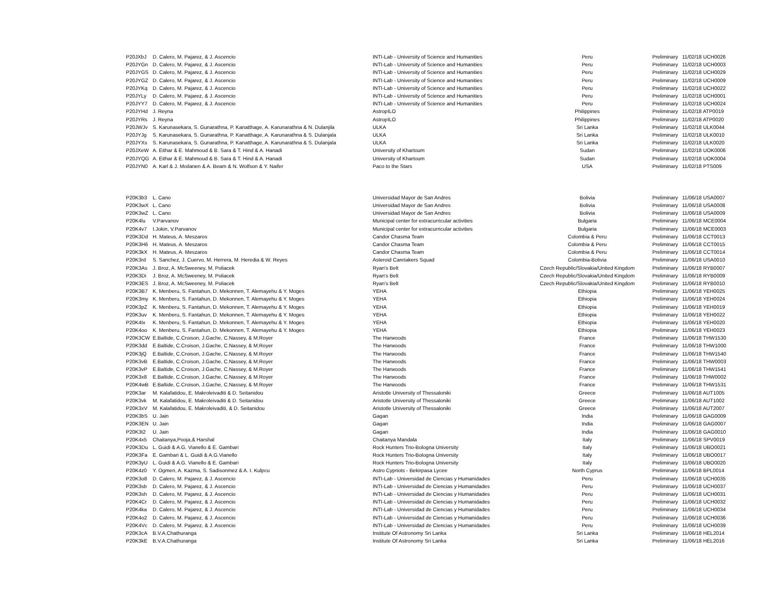| P20JXbJ | D. Calero, M. Pajarez, & J. Ascencio | INTI-Lab - University of Science and Humanities | Peru | Preliminary | 11/02/18 UCH0026 |
| P20JYGn | D. Calero, M. Pajarez, & J. Ascencio | INTI-Lab - University of Science and Humanities | Peru | Preliminary | 11/02/18 UCH0003 |
| P20JYGS | D. Calero, M. Pajarez, & J. Ascencio | INTI-Lab - University of Science and Humanities | Peru | Preliminary | 11/02/18 UCH0029 |
| P20JYGZ | D. Calero, M. Pajarez, & J. Ascencio | INTI-Lab - University of Science and Humanities | Peru | Preliminary | 11/02/18 UCH0009 |
| P20JYKq | D. Calero, M. Pajarez, & J. Ascencio | INTI-Lab - University of Science and Humanities | Peru | Preliminary | 11/02/18 UCH0022 |
| P20JYLy | D. Calero, M. Pajarez, & J. Ascencio | INTI-Lab - University of Science and Humanities | Peru | Preliminary | 11/02/18 UCH0001 |
| P20JYY7 | D. Calero, M. Pajarez, & J. Ascencio | INTI-Lab - University of Science and Humanities | Peru | Preliminary | 11/02/18 UCH0024 |
| P20JYHd | J. Reyna | AstropILO | Philippines | Preliminary | 11/02/18 ATP0019 |
| P20JYRs | J. Reyna | AstropILO | Philippines | Preliminary | 11/02/18 ATP0020 |
| P20JWJv | S. Karunasekara, S. Gunarathna, P. Kanatthage, A. Karunarathna & N. Dulanjila | ULKA | Sri Lanka | Preliminary | 11/02/18 ULK0044 |
| P20JYJg | S. Karunasekara, S. Gunarathna, P. Kanatthage, A. Karunarathna & S. Dulanjala | ULKA | Sri Lanka | Preliminary | 11/02/18 ULK0010 |
| P20JYXs | S. Karunasekara, S. Gunarathna, P. Kanatthage, A. Karunarathna & S. Dulanjala | ULKA | Sri Lanka | Preliminary | 11/02/18 ULK0020 |
| P20JXeW | A. Eithar & E. Mahmoud & B. Sara & T. Hind & A. Hanadi | University of Khartoum | Sudan | Preliminary | 11/02/18 UOK0006 |
| P20JYQG | A. Eithar & E. Mahmoud & B. Sara & T. Hind & A. Hanadi | University of Khartoum | Sudan | Preliminary | 11/02/18 UOK0004 |
| P20JYN0 | A. Karl & J. Moilanen & A. Beam & N. Wolfson & Y. Naifer | Paco to the Stars | USA | Preliminary | 11/02/18 PTS009 |
| P20K3b3 | L. Cano | Universidad Mayor de San Andres | Bolivia | Preliminary | 11/06/18 USA0007 |
| P20K3wX | L. Cano | Universidad Mayor de San Andres | Bolivia | Preliminary | 11/06/18 USA0008 |
| P20K3wZ | L. Cano | Universidad Mayor de San Andres | Bolivia | Preliminary | 11/06/18 USA0009 |
| P20K4lu | V.Parvanov | Municipal center for extracurricular activities | Bulgaria | Preliminary | 11/06/18 MCE0004 |
| P20K4v7 | I.Jokin, V.Parvanov | Municipal center for extracurricular activities | Bulgaria | Preliminary | 11/06/18 MCE0003 |
| P20K3Dd | H. Mateus, A. Meszaros | Candor Chasma Team | Colombia & Peru | Preliminary | 11/06/18 CCT0013 |
| P20K3H6 | H. Mateus, A. Meszaros | Candor Chasma Team | Colombia & Peru | Preliminary | 11/06/18 CCT0015 |
| P20K3kX | H. Mateus, A. Meszaros | Candor Chasma Team | Colombia & Peru | Preliminary | 11/06/18 CCT0014 |
| P20K3rd | S. Sanchez, J. Cuervo, M. Herrera, M. Heredia & W. Reyes | Asteroid Caretakers Squad | Colombia-Bolivia | Preliminary | 11/06/18 USA0010 |
| P20K3As | J. Broz, A. McSweeney, M. Poliacek | Ryan's Belt | Czech Republic/Slovakia/United Kingdom | Preliminary | 11/06/18 RYB0007 |
| P20K3Di | J. Broz, A. McSweeney, M. Poliacek | Ryan's Belt | Czech Republic/Slovakia/United Kingdom | Preliminary | 11/06/18 RYB0009 |
| P20K3ES | J. Broz, A. McSweeney, M. Poliacek | Ryan's Belt | Czech Republic/Slovakia/United Kingdom | Preliminary | 11/06/18 RYB0010 |
| P20K3B7 | K. Menberu, S. Fantahun, D. Mekonnen, T. Alemayehu & Y. Moges | YEHA | Ethiopia | Preliminary | 11/06/18 YEH0025 |
| P20K3my | K. Menberu, S. Fantahun, D. Mekonnen, T. Alemayehu & Y. Moges | YEHA | Ethiopia | Preliminary | 11/06/18 YEH0024 |
| P20K3pZ | K. Menberu, S. Fantahun, D. Mekonnen, T. Alemayehu & Y. Moges | YEHA | Ethiopia | Preliminary | 11/06/18 YEH0019 |
| P20K3uv | K. Menberu, S. Fantahun, D. Mekonnen, T. Alemayehu & Y. Moges | YEHA | Ethiopia | Preliminary | 11/06/18 YEH0022 |
| P20K4Ix | K. Menberu, S. Fantahun, D. Mekonnen, T. Alemayehu & Y. Moges | YEHA | Ethiopia | Preliminary | 11/06/18 YEH0020 |
| P20K4oo | K. Menberu, S. Fantahun, D. Mekonnen, T. Alemayehu & Y. Moges | YEHA | Ethiopia | Preliminary | 11/06/18 YEH0023 |
| P20K3CW | E.Baltide, C.Croison, J.Gache, C.Nassey, & M.Royer | The Harwoods | France | Preliminary | 11/06/18 THW1530 |
| P20K3dd | E.Baltide, C.Croison, J.Gache, C.Nassey, & M.Royer | The Harwoods | France | Preliminary | 11/06/18 THW1000 |
| P20K3jQ | E.Baltide, C.Croison, J.Gache, C.Nassey, & M.Royer | The Harwoods | France | Preliminary | 11/06/18 THW1540 |
| P20K3vB | E.Baltide, C.Croison, J.Gache, C.Nassey, & M.Royer | The Harwoods | France | Preliminary | 11/06/18 THW0003 |
| P20K3vP | E.Baltide, C.Croison, J.Gache, C.Nassey, & M.Royer | The Harwoods | France | Preliminary | 11/06/18 THW1541 |
| P20K3x8 | E.Baltide, C.Croison, J.Gache, C.Nassey, & M.Royer | The Harwoods | France | Preliminary | 11/06/18 THW0002 |
| P20K4wB | E.Baltide, C.Croison, J.Gache, C.Nassey, & M.Royer | The Harwoods | France | Preliminary | 11/06/18 THW1531 |
| P20K3ar | M. Kalafatidou, E. Makroleivaditi & D. Seitanidou | Aristotle University of Thessaloniki | Greece | Preliminary | 11/06/18 AUT1005 |
| P20K3vk | M. Kalafatidou, E. Makroleivaditi & D. Seitanidou | Aristotle University of Thessaloniki | Greece | Preliminary | 11/06/18 AUT1002 |
| P20K3xV | M. Kalafatidou, E. Makroleivaditi, & D. Seitanidou | Aristotle University of Thessaloniki | Greece | Preliminary | 11/06/18 AUT2007 |
| P20K3bS | U. Jain | Gagan | India | Preliminary | 11/06/18 GAG0009 |
| P20K3EN | U. Jain | Gagan | India | Preliminary | 11/06/18 GAG0007 |
| P20K3t2 | U. Jain | Gagan | India | Preliminary | 11/06/18 GAG0010 |
| P20K4x5 | Chaitanya,Pooja,& Harshal | Chaitanya Mandala | Italy | Preliminary | 11/06/18 SPV0019 |
| P20K3Du | L. Guidi & A.G. Vianello & E. Gambari | Rock Hunters Trio-Bologna University | Italy | Preliminary | 11/06/18 UBO0021 |
| P20K3Fa | E. Gambari & L. Guidi & A.G.Vianello | Rock Hunters Trio-Bologna University | Italy | Preliminary | 11/06/18 UBO0017 |
| P20K3yU | L. Guidi & A.G. Vianello & E. Gambari | Rock Hunters Trio-Bologna University | Italy | Preliminary | 11/06/18 UBO0020 |
| P20K4z0 | Y. Ogmen, A. Kazma, S. Sadisonmez & A. I. Kulpcu | Astro Cypriots - Bekirpasa Lycee | North Cyprus | Preliminary | 11/06/18 BPL0014 |
| P20K3o8 | D. Calero, M. Pajarez, & J. Ascencio | INTI-Lab - Universidad de Ciencias y Humanidades | Peru | Preliminary | 11/06/18 UCH0035 |
| P20K3sb | D. Calero, M. Pajarez, & J. Ascencio | INTI-Lab - Universidad de Ciencias y Humanidades | Peru | Preliminary | 11/06/18 UCH0037 |
| P20K3sh | D. Calero, M. Pajarez, & J. Ascencio | INTI-Lab - Universidad de Ciencias y Humanidades | Peru | Preliminary | 11/06/18 UCH0031 |
| P20K4Cr | D. Calero, M. Pajarez, & J. Ascencio | INTI-Lab - Universidad de Ciencias y Humanidades | Peru | Preliminary | 11/06/18 UCH0032 |
| P20K4ka | D. Calero, M. Pajarez, & J. Ascencio | INTI-Lab - Universidad de Ciencias y Humanidades | Peru | Preliminary | 11/06/18 UCH0034 |
| P20K4o2 | D. Calero, M. Pajarez, & J. Ascencio | INTI-Lab - Universidad de Ciencias y Humanidades | Peru | Preliminary | 11/06/18 UCH0036 |
| P20K4Vc | D. Calero, M. Pajarez, & J. Ascencio | INTI-Lab - Universidad de Ciencias y Humanidades | Peru | Preliminary | 11/06/18 UCH0039 |
| P20K3cA | B.V.A.Chathuranga | Institute Of Astronomy Sri Lanka | Sri Lanka | Preliminary | 11/06/18 HEL2014 |
| P20K3kE | B.V.A.Chathuranga | Institute Of Astronomy Sri Lanka | Sri Lanka | Preliminary | 11/06/18 HEL2016 |